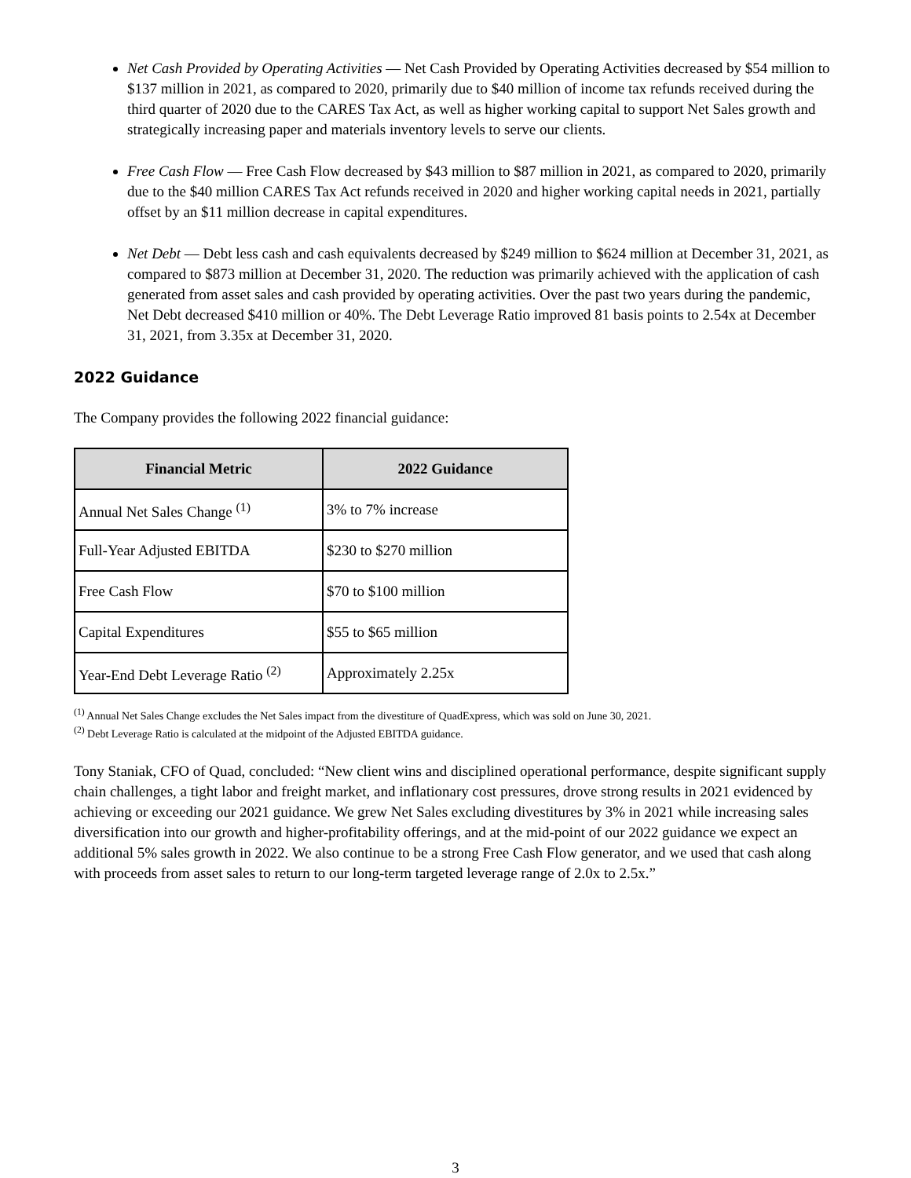Net Cash Provided by Operating Activities — Net Cash Provided by Operating Activities decreased by $54 million to $137 million in 2021, as compared to 2020, primarily due to $40 million of income tax refunds received during the third quarter of 2020 due to the CARES Tax Act, as well as higher working capital to support Net Sales growth and strategically increasing paper and materials inventory levels to serve our clients.
Free Cash Flow — Free Cash Flow decreased by $43 million to $87 million in 2021, as compared to 2020, primarily due to the $40 million CARES Tax Act refunds received in 2020 and higher working capital needs in 2021, partially offset by an $11 million decrease in capital expenditures.
Net Debt — Debt less cash and cash equivalents decreased by $249 million to $624 million at December 31, 2021, as compared to $873 million at December 31, 2020. The reduction was primarily achieved with the application of cash generated from asset sales and cash provided by operating activities. Over the past two years during the pandemic, Net Debt decreased $410 million or 40%. The Debt Leverage Ratio improved 81 basis points to 2.54x at December 31, 2021, from 3.35x at December 31, 2020.
2022 Guidance
The Company provides the following 2022 financial guidance:
| Financial Metric | 2022 Guidance |
| --- | --- |
| Annual Net Sales Change <sup>(1)</sup> | 3% to 7% increase |
| Full-Year Adjusted EBITDA | $230 to $270 million |
| Free Cash Flow | $70 to $100 million |
| Capital Expenditures | $55 to $65 million |
| Year-End Debt Leverage Ratio <sup>(2)</sup> | Approximately 2.25x |
<sup>(1)</sup> Annual Net Sales Change excludes the Net Sales impact from the divestiture of QuadExpress, which was sold on June 30, 2021.
<sup>(2)</sup> Debt Leverage Ratio is calculated at the midpoint of the Adjusted EBITDA guidance.
Tony Staniak, CFO of Quad, concluded: “New client wins and disciplined operational performance, despite significant supply chain challenges, a tight labor and freight market, and inflationary cost pressures, drove strong results in 2021 evidenced by achieving or exceeding our 2021 guidance. We grew Net Sales excluding divestitures by 3% in 2021 while increasing sales diversification into our growth and higher-profitability offerings, and at the mid-point of our 2022 guidance we expect an additional 5% sales growth in 2022. We also continue to be a strong Free Cash Flow generator, and we used that cash along with proceeds from asset sales to return to our long-term targeted leverage range of 2.0x to 2.5x.”
3